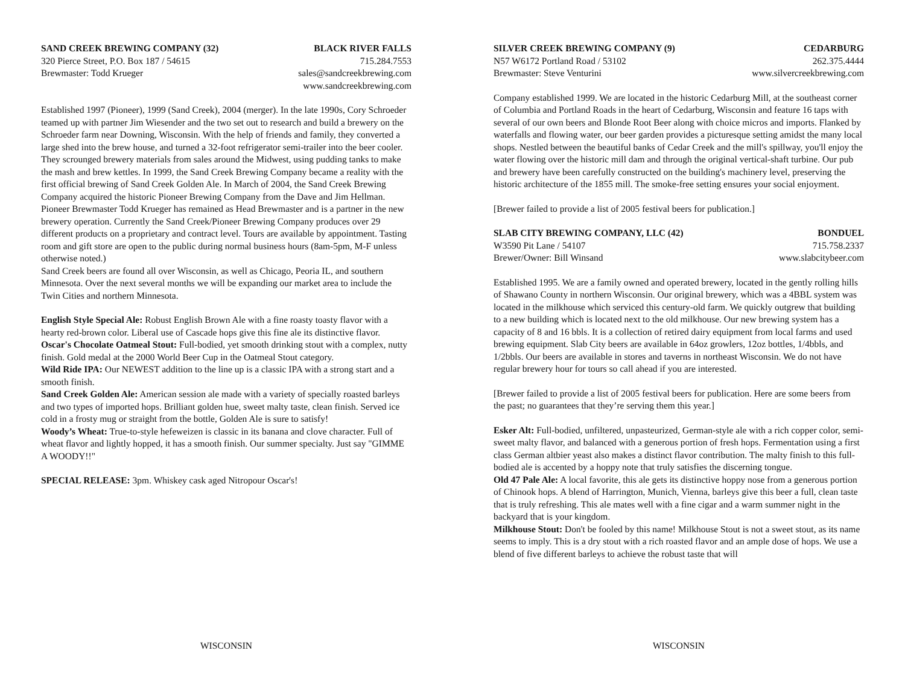SAND CREEK BREWING COMPANY (32) BLACK RIVER FALLS
320 Pierce Street, P.O. Box 187 / 54615 715.284.7553
Brewmaster: Todd Krueger sales@sandcreekbrewing.com
www.sandcreekbrewing.com
Established 1997 (Pioneer), 1999 (Sand Creek), 2004 (merger). In the late 1990s, Cory Schroeder teamed up with partner Jim Wiesender and the two set out to research and build a brewery on the Schroeder farm near Downing, Wisconsin. With the help of friends and family, they converted a large shed into the brew house, and turned a 32-foot refrigerator semi-trailer into the beer cooler. They scrounged brewery materials from sales around the Midwest, using pudding tanks to make the mash and brew kettles. In 1999, the Sand Creek Brewing Company became a reality with the first official brewing of Sand Creek Golden Ale. In March of 2004, the Sand Creek Brewing Company acquired the historic Pioneer Brewing Company from the Dave and Jim Hellman. Pioneer Brewmaster Todd Krueger has remained as Head Brewmaster and is a partner in the new brewery operation. Currently the Sand Creek/Pioneer Brewing Company produces over 29 different products on a proprietary and contract level. Tours are available by appointment. Tasting room and gift store are open to the public during normal business hours (8am-5pm, M-F unless otherwise noted.)
Sand Creek beers are found all over Wisconsin, as well as Chicago, Peoria IL, and southern Minnesota. Over the next several months we will be expanding our market area to include the Twin Cities and northern Minnesota.
English Style Special Ale: Robust English Brown Ale with a fine roasty toasty flavor with a hearty red-brown color. Liberal use of Cascade hops give this fine ale its distinctive flavor.
Oscar's Chocolate Oatmeal Stout: Full-bodied, yet smooth drinking stout with a complex, nutty finish. Gold medal at the 2000 World Beer Cup in the Oatmeal Stout category.
Wild Ride IPA: Our NEWEST addition to the line up is a classic IPA with a strong start and a smooth finish.
Sand Creek Golden Ale: American session ale made with a variety of specially roasted barleys and two types of imported hops. Brilliant golden hue, sweet malty taste, clean finish. Served ice cold in a frosty mug or straight from the bottle, Golden Ale is sure to satisfy!
Woody’s Wheat: True-to-style hefeweizen is classic in its banana and clove character. Full of wheat flavor and lightly hopped, it has a smooth finish. Our summer specialty. Just say "GIMME A WOODY!!"
SPECIAL RELEASE: 3pm. Whiskey cask aged Nitropour Oscar's!
WISCONSIN
SILVER CREEK BREWING COMPANY (9) CEDARBURG
N57 W6172 Portland Road / 53102 262.375.4444
Brewmaster: Steve Venturini www.silvercreekbrewing.com
Company established 1999. We are located in the historic Cedarburg Mill, at the southeast corner of Columbia and Portland Roads in the heart of Cedarburg, Wisconsin and feature 16 taps with several of our own beers and Blonde Root Beer along with choice micros and imports. Flanked by waterfalls and flowing water, our beer garden provides a picturesque setting amidst the many local shops. Nestled between the beautiful banks of Cedar Creek and the mill's spillway, you'll enjoy the water flowing over the historic mill dam and through the original vertical-shaft turbine. Our pub and brewery have been carefully constructed on the building's machinery level, preserving the historic architecture of the 1855 mill. The smoke-free setting ensures your social enjoyment.
[Brewer failed to provide a list of 2005 festival beers for publication.]
SLAB CITY BREWING COMPANY, LLC (42) BONDUEL
W3590 Pit Lane / 54107 715.758.2337
Brewer/Owner: Bill Winsand www.slabcitybeer.com
Established 1995. We are a family owned and operated brewery, located in the gently rolling hills of Shawano County in northern Wisconsin. Our original brewery, which was a 4BBL system was located in the milkhouse which serviced this century-old farm. We quickly outgrew that building to a new building which is located next to the old milkhouse. Our new brewing system has a capacity of 8 and 16 bbls. It is a collection of retired dairy equipment from local farms and used brewing equipment. Slab City beers are available in 64oz growlers, 12oz bottles, 1/4bbls, and 1/2bbls. Our beers are available in stores and taverns in northeast Wisconsin. We do not have regular brewery hour for tours so call ahead if you are interested.
[Brewer failed to provide a list of 2005 festival beers for publication. Here are some beers from the past; no guarantees that they’re serving them this year.]
Esker Alt: Full-bodied, unfiltered, unpasteurized, German-style ale with a rich copper color, semi-sweet malty flavor, and balanced with a generous portion of fresh hops. Fermentation using a first class German altbier yeast also makes a distinct flavor contribution. The malty finish to this full-bodied ale is accented by a hoppy note that truly satisfies the discerning tongue.
Old 47 Pale Ale: A local favorite, this ale gets its distinctive hoppy nose from a generous portion of Chinook hops. A blend of Harrington, Munich, Vienna, barleys give this beer a full, clean taste that is truly refreshing. This ale mates well with a fine cigar and a warm summer night in the backyard that is your kingdom.
Milkhouse Stout: Don't be fooled by this name! Milkhouse Stout is not a sweet stout, as its name seems to imply. This is a dry stout with a rich roasted flavor and an ample dose of hops. We use a blend of five different barleys to achieve the robust taste that will
WISCONSIN